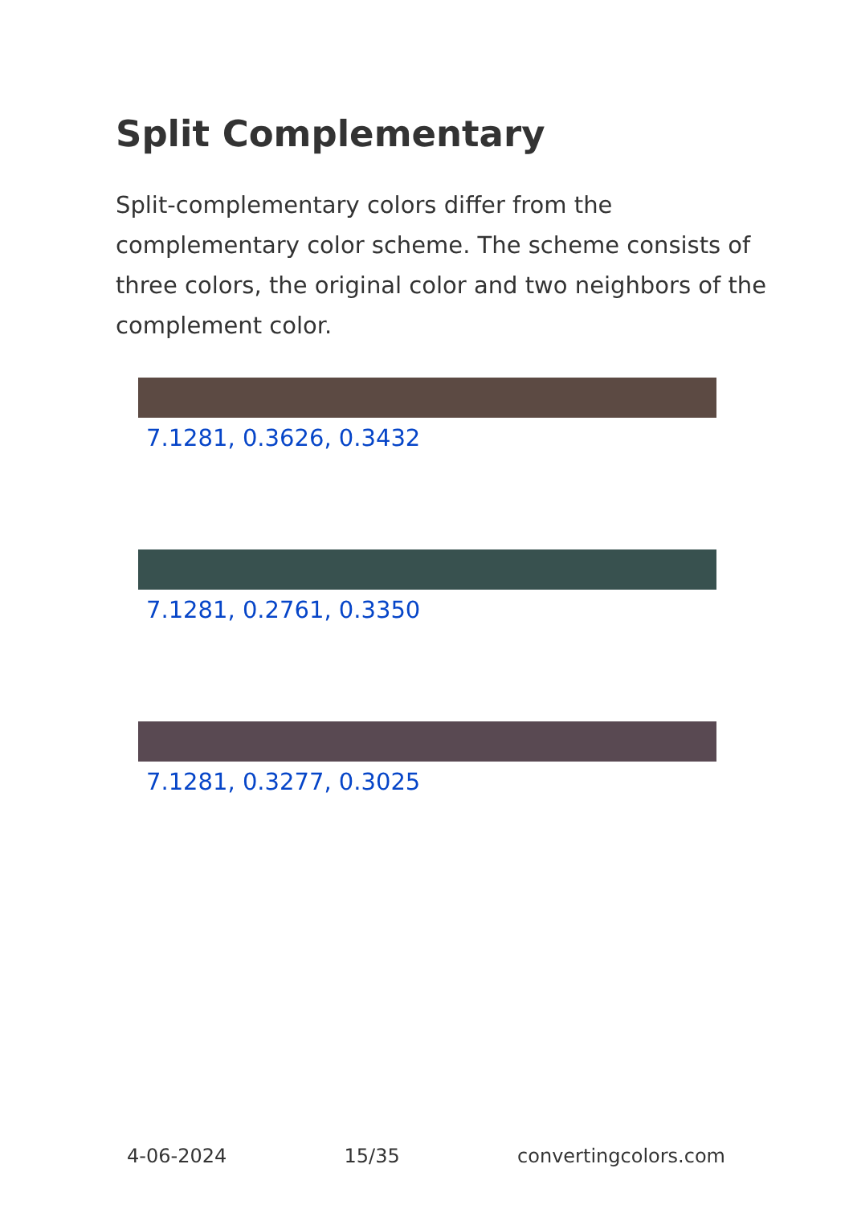Split Complementary
Split-complementary colors differ from the complementary color scheme. The scheme consists of three colors, the original color and two neighbors of the complement color.
7.1281, 0.3626, 0.3432
7.1281, 0.2761, 0.3350
7.1281, 0.3277, 0.3025
4-06-2024 15/35 convertingcolors.com